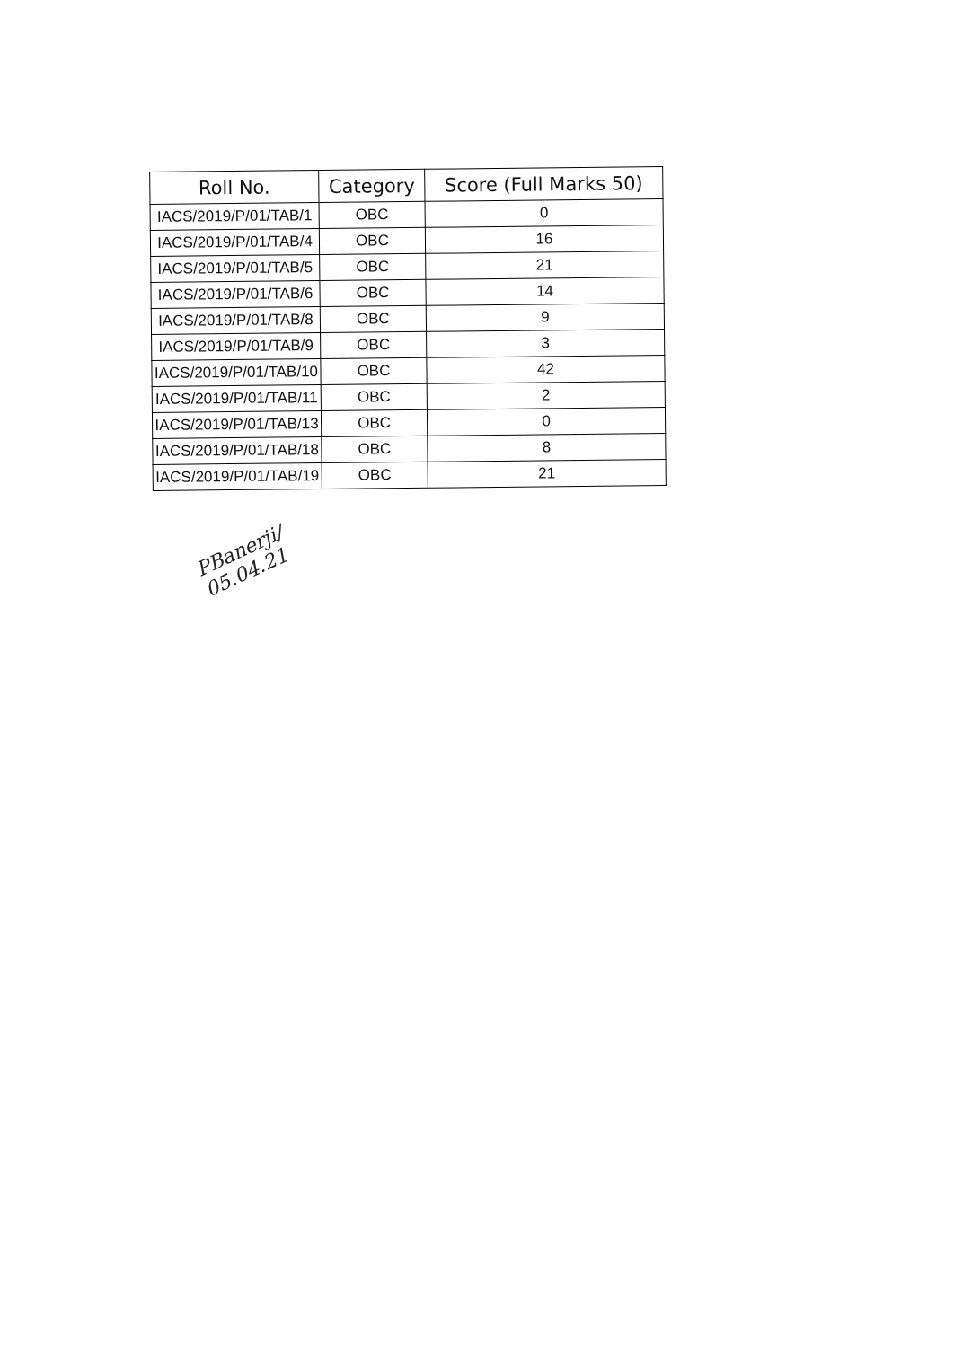| Roll No. | Category | Score (Full Marks 50) |
| --- | --- | --- |
| IACS/2019/P/01/TAB/1 | OBC | 0 |
| IACS/2019/P/01/TAB/4 | OBC | 16 |
| IACS/2019/P/01/TAB/5 | OBC | 21 |
| IACS/2019/P/01/TAB/6 | OBC | 14 |
| IACS/2019/P/01/TAB/8 | OBC | 9 |
| IACS/2019/P/01/TAB/9 | OBC | 3 |
| IACS/2019/P/01/TAB/10 | OBC | 42 |
| IACS/2019/P/01/TAB/11 | OBC | 2 |
| IACS/2019/P/01/TAB/13 | OBC | 0 |
| IACS/2019/P/01/TAB/18 | OBC | 8 |
| IACS/2019/P/01/TAB/19 | OBC | 21 |
PBanerji/
05.04.21